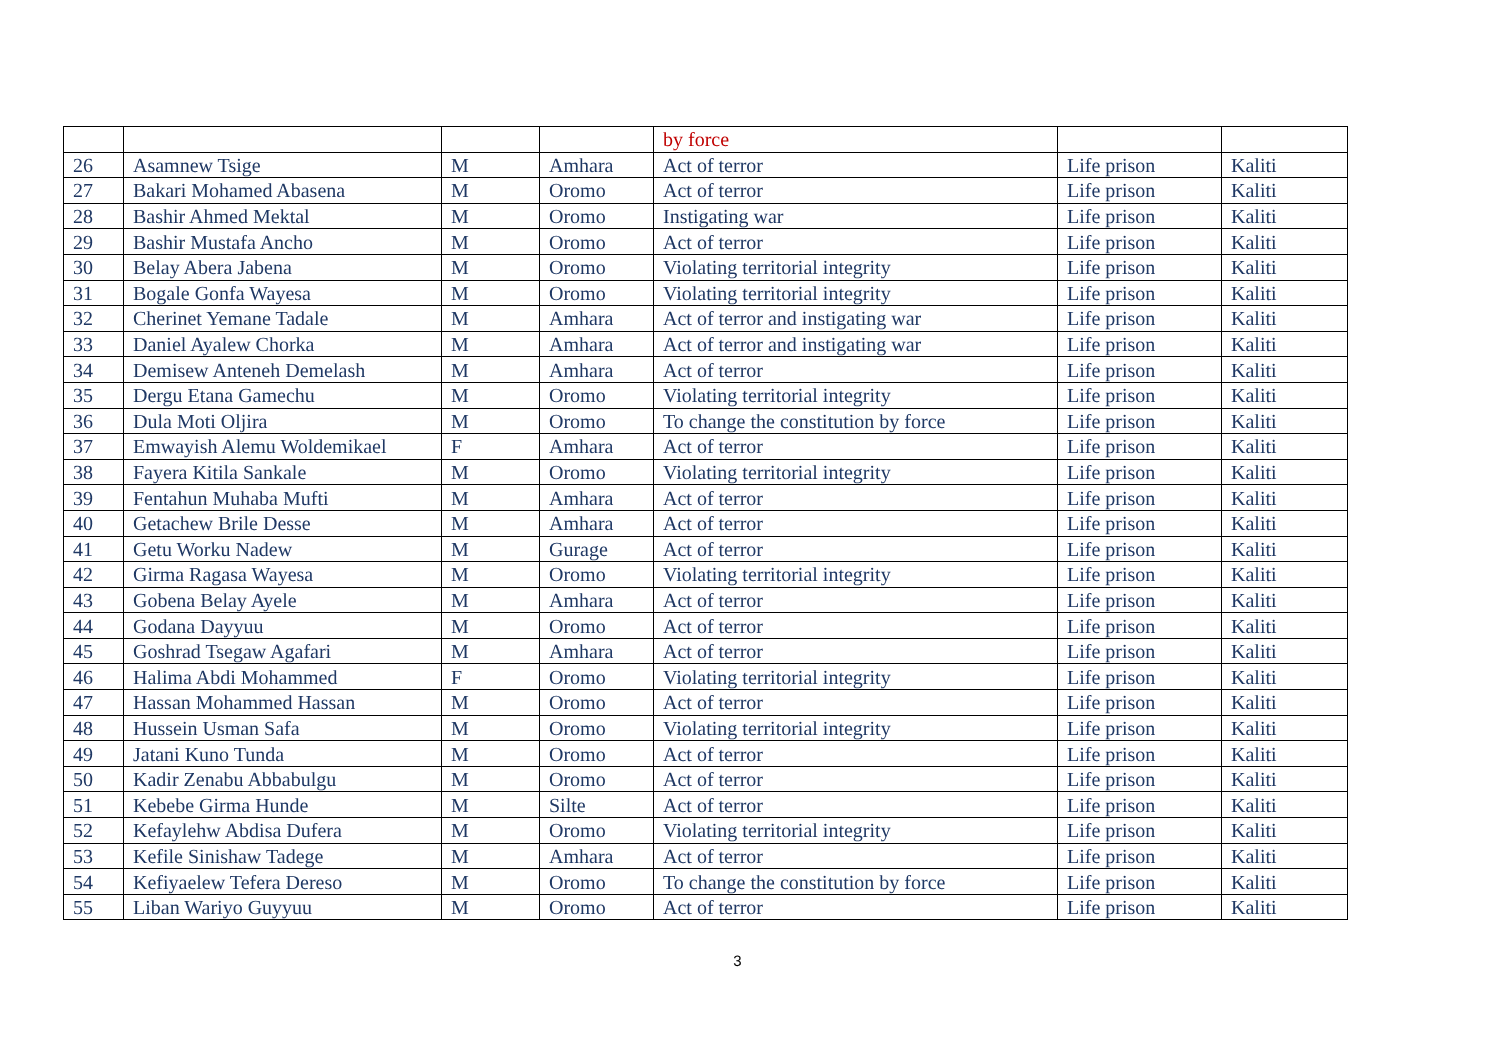| | | | | by force | | |
| 26 | Asamnew Tsige | M | Amhara | Act of terror | Life prison | Kaliti |
| 27 | Bakari Mohamed Abasena | M | Oromo | Act of terror | Life prison | Kaliti |
| 28 | Bashir Ahmed Mektal | M | Oromo | Instigating war | Life prison | Kaliti |
| 29 | Bashir Mustafa Ancho | M | Oromo | Act of terror | Life prison | Kaliti |
| 30 | Belay Abera Jabena | M | Oromo | Violating territorial integrity | Life prison | Kaliti |
| 31 | Bogale Gonfa Wayesa | M | Oromo | Violating territorial integrity | Life prison | Kaliti |
| 32 | Cherinet Yemane Tadale | M | Amhara | Act of terror and instigating war | Life prison | Kaliti |
| 33 | Daniel Ayalew Chorka | M | Amhara | Act of terror and instigating war | Life prison | Kaliti |
| 34 | Demisew Anteneh Demelash | M | Amhara | Act of terror | Life prison | Kaliti |
| 35 | Dergu Etana Gamechu | M | Oromo | Violating territorial integrity | Life prison | Kaliti |
| 36 | Dula Moti Oljira | M | Oromo | To change the constitution by force | Life prison | Kaliti |
| 37 | Emwayish Alemu Woldemikael | F | Amhara | Act of terror | Life prison | Kaliti |
| 38 | Fayera Kitila Sankale | M | Oromo | Violating territorial integrity | Life prison | Kaliti |
| 39 | Fentahun Muhaba Mufti | M | Amhara | Act of terror | Life prison | Kaliti |
| 40 | Getachew Brile Desse | M | Amhara | Act of terror | Life prison | Kaliti |
| 41 | Getu Worku Nadew | M | Gurage | Act of terror | Life prison | Kaliti |
| 42 | Girma Ragasa Wayesa | M | Oromo | Violating territorial integrity | Life prison | Kaliti |
| 43 | Gobena Belay Ayele | M | Amhara | Act of terror | Life prison | Kaliti |
| 44 | Godana Dayyuu | M | Oromo | Act of terror | Life prison | Kaliti |
| 45 | Goshrad Tsegaw Agafari | M | Amhara | Act of terror | Life prison | Kaliti |
| 46 | Halima Abdi Mohammed | F | Oromo | Violating territorial integrity | Life prison | Kaliti |
| 47 | Hassan Mohammed Hassan | M | Oromo | Act of terror | Life prison | Kaliti |
| 48 | Hussein Usman Safa | M | Oromo | Violating territorial integrity | Life prison | Kaliti |
| 49 | Jatani Kuno Tunda | M | Oromo | Act of terror | Life prison | Kaliti |
| 50 | Kadir Zenabu Abbabulgu | M | Oromo | Act of terror | Life prison | Kaliti |
| 51 | Kebebe Girma Hunde | M | Silte | Act of terror | Life prison | Kaliti |
| 52 | Kefaylehw Abdisa Dufera | M | Oromo | Violating territorial integrity | Life prison | Kaliti |
| 53 | Kefile Sinishaw Tadege | M | Amhara | Act of terror | Life prison | Kaliti |
| 54 | Kefiyaelew Tefera Dereso | M | Oromo | To change the constitution by force | Life prison | Kaliti |
| 55 | Liban Wariyo Guyyuu | M | Oromo | Act of terror | Life prison | Kaliti |
3